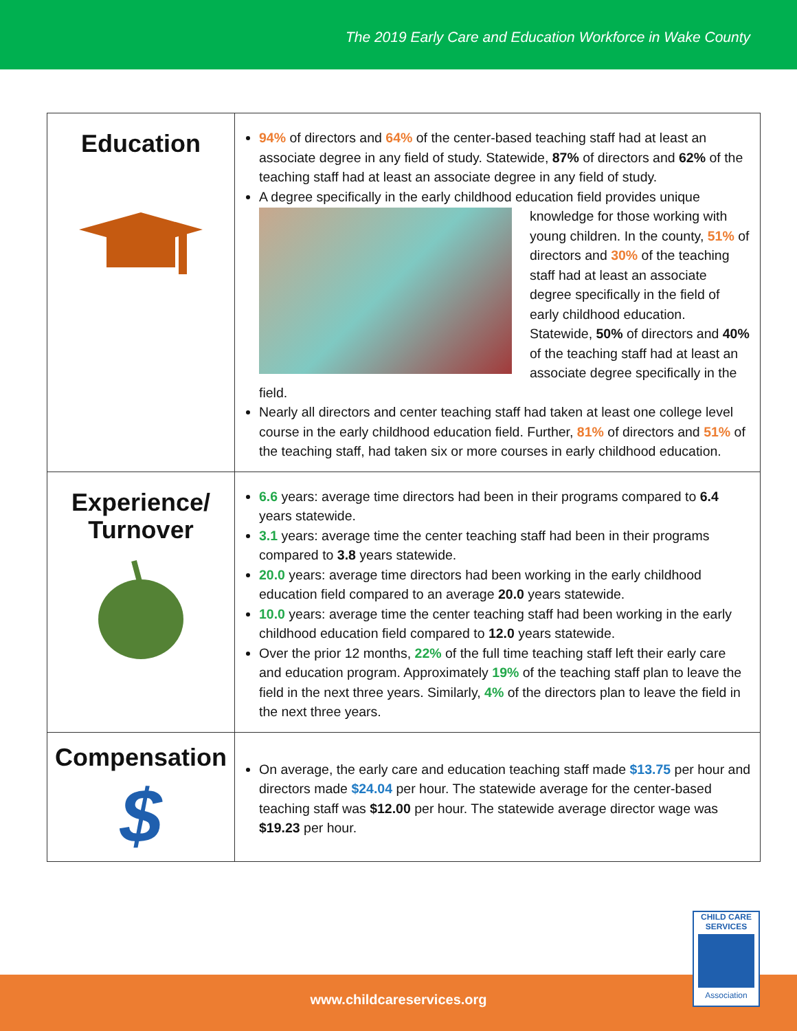The 2019 Early Care and Education Workforce in Wake County
| Education | 94% of directors and 64% of the center-based teaching staff had at least an associate degree in any field of study. Statewide, 87% of directors and 62% of the teaching staff had at least an associate degree in any field of study. A degree specifically in the early childhood education field provides unique knowledge for those working with young children. In the county, 51% of directors and 30% of the teaching staff had at least an associate degree specifically in the field of early childhood education. Statewide, 50% of directors and 40% of the teaching staff had at least an associate degree specifically in the field. Nearly all directors and center teaching staff had taken at least one college level course in the early childhood education field. Further, 81% of directors and 51% of the teaching staff, had taken six or more courses in early childhood education. |
| Experience/ Turnover | 6.6 years: average time directors had been in their programs compared to 6.4 years statewide. 3.1 years: average time the center teaching staff had been in their programs compared to 3.8 years statewide. 20.0 years: average time directors had been working in the early childhood education field compared to an average 20.0 years statewide. 10.0 years: average time the center teaching staff had been working in the early childhood education field compared to 12.0 years statewide. Over the prior 12 months, 22% of the full time teaching staff left their early care and education program. Approximately 19% of the teaching staff plan to leave the field in the next three years. Similarly, 4% of the directors plan to leave the field in the next three years. |
| Compensation $ | On average, the early care and education teaching staff made $13.75 per hour and directors made $24.04 per hour. The statewide average for the center-based teaching staff was $12.00 per hour. The statewide average director wage was $19.23 per hour. |
CHILD CARE
SERVICES
Association
www.childcareservices.org